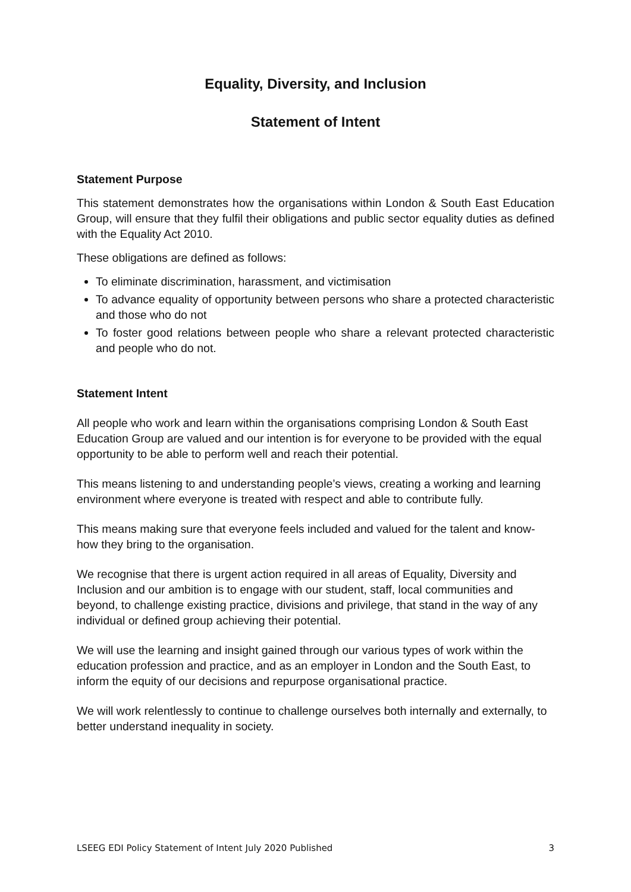Equality, Diversity, and Inclusion
Statement of Intent
Statement Purpose
This statement demonstrates how the organisations within London & South East Education Group, will ensure that they fulfil their obligations and public sector equality duties as defined with the Equality Act 2010.
These obligations are defined as follows:
To eliminate discrimination, harassment, and victimisation
To advance equality of opportunity between persons who share a protected characteristic and those who do not
To foster good relations between people who share a relevant protected characteristic and people who do not.
Statement Intent
All people who work and learn within the organisations comprising London & South East Education Group are valued and our intention is for everyone to be provided with the equal opportunity to be able to perform well and reach their potential.
This means listening to and understanding people’s views, creating a working and learning environment where everyone is treated with respect and able to contribute fully.
This means making sure that everyone feels included and valued for the talent and know-how they bring to the organisation.
We recognise that there is urgent action required in all areas of Equality, Diversity and Inclusion and our ambition is to engage with our student, staff, local communities and beyond, to challenge existing practice, divisions and privilege, that stand in the way of any individual or defined group achieving their potential.
We will use the learning and insight gained through our various types of work within the education profession and practice, and as an employer in London and the South East, to inform the equity of our decisions and repurpose organisational practice.
We will work relentlessly to continue to challenge ourselves both internally and externally, to better understand inequality in society.
LSEEG EDI Policy Statement of Intent July 2020 Published 3